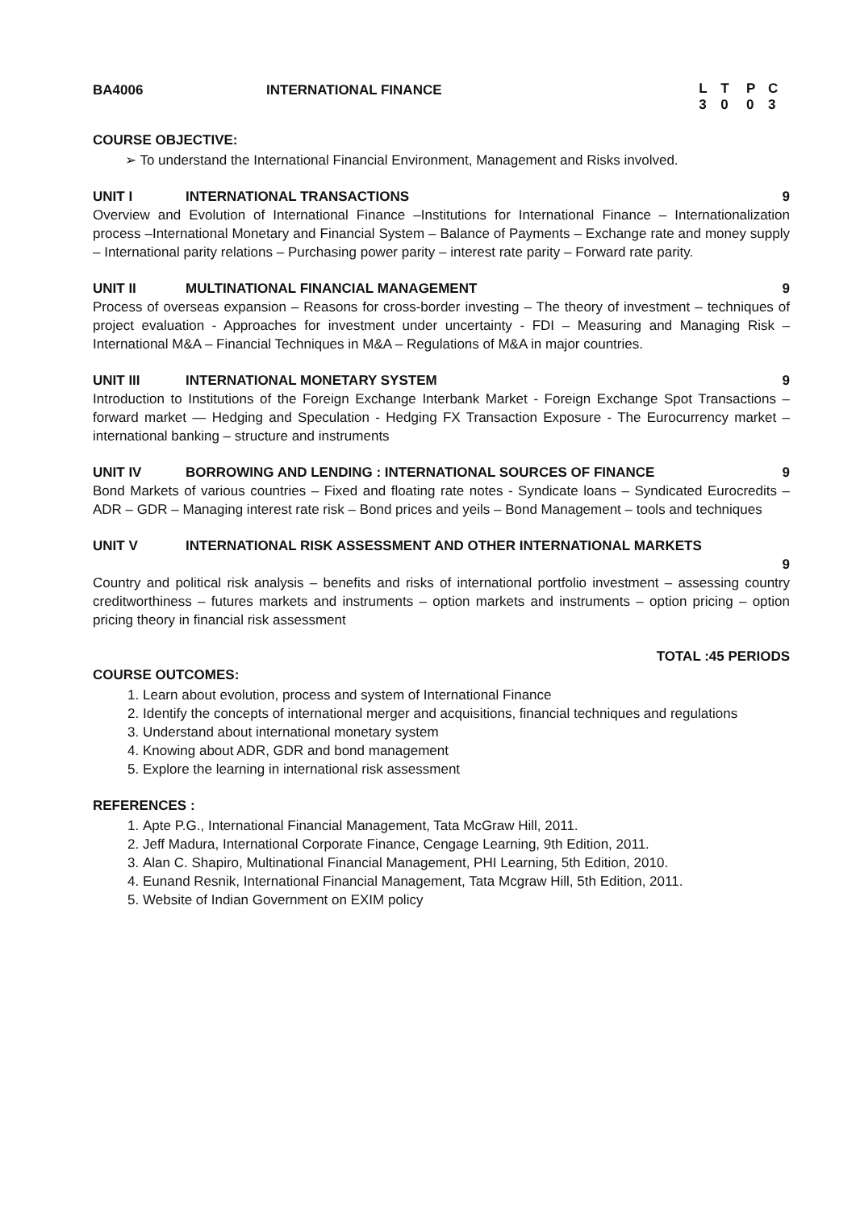BA4006 INTERNATIONAL FINANCE
LT PC
30 03
COURSE OBJECTIVE:
➢ To understand the International Financial Environment, Management and Risks involved.
UNIT I INTERNATIONAL TRANSACTIONS 9
Overview and Evolution of International Finance –Institutions for International Finance – Internationalization process –International Monetary and Financial System – Balance of Payments – Exchange rate and money supply – International parity relations – Purchasing power parity – interest rate parity – Forward rate parity.
UNIT II MULTINATIONAL FINANCIAL MANAGEMENT
9
Process of overseas expansion – Reasons for cross-border investing – The theory of investment – techniques of project evaluation - Approaches for investment under uncertainty - FDI – Measuring and Managing Risk – International M&A – Financial Techniques in M&A – Regulations of M&A in major countries.
UNIT III INTERNATIONAL MONETARY SYSTEM 9
Introduction to Institutions of the Foreign Exchange Interbank Market - Foreign Exchange Spot Transactions – forward market — Hedging and Speculation - Hedging FX Transaction Exposure - The Eurocurrency market – international banking – structure and instruments
UNIT IV BORROWING AND LENDING : INTERNATIONAL SOURCES OF FINANCE
9
Bond Markets of various countries – Fixed and floating rate notes - Syndicate loans – Syndicated Eurocredits – ADR – GDR – Managing interest rate risk – Bond prices and yeils – Bond Management – tools and techniques
UNIT V INTERNATIONAL RISK ASSESSMENT AND OTHER INTERNATIONAL MARKETS
9
Country and political risk analysis – benefits and risks of international portfolio investment – assessing country creditworthiness – futures markets and instruments – option markets and instruments – option pricing – option pricing theory in financial risk assessment
TOTAL :45 PERIODS
COURSE OUTCOMES:
1. Learn about evolution, process and system of International Finance
2. Identify the concepts of international merger and acquisitions, financial techniques and regulations
3. Understand about international monetary system
4. Knowing about ADR, GDR and bond management
5. Explore the learning in international risk assessment
REFERENCES :
1. Apte P.G., International Financial Management, Tata McGraw Hill, 2011.
2. Jeff Madura, International Corporate Finance, Cengage Learning, 9th Edition, 2011.
3. Alan C. Shapiro, Multinational Financial Management, PHI Learning, 5th Edition, 2010.
4. Eunand Resnik, International Financial Management, Tata Mcgraw Hill, 5th Edition, 2011.
5. Website of Indian Government on EXIM policy